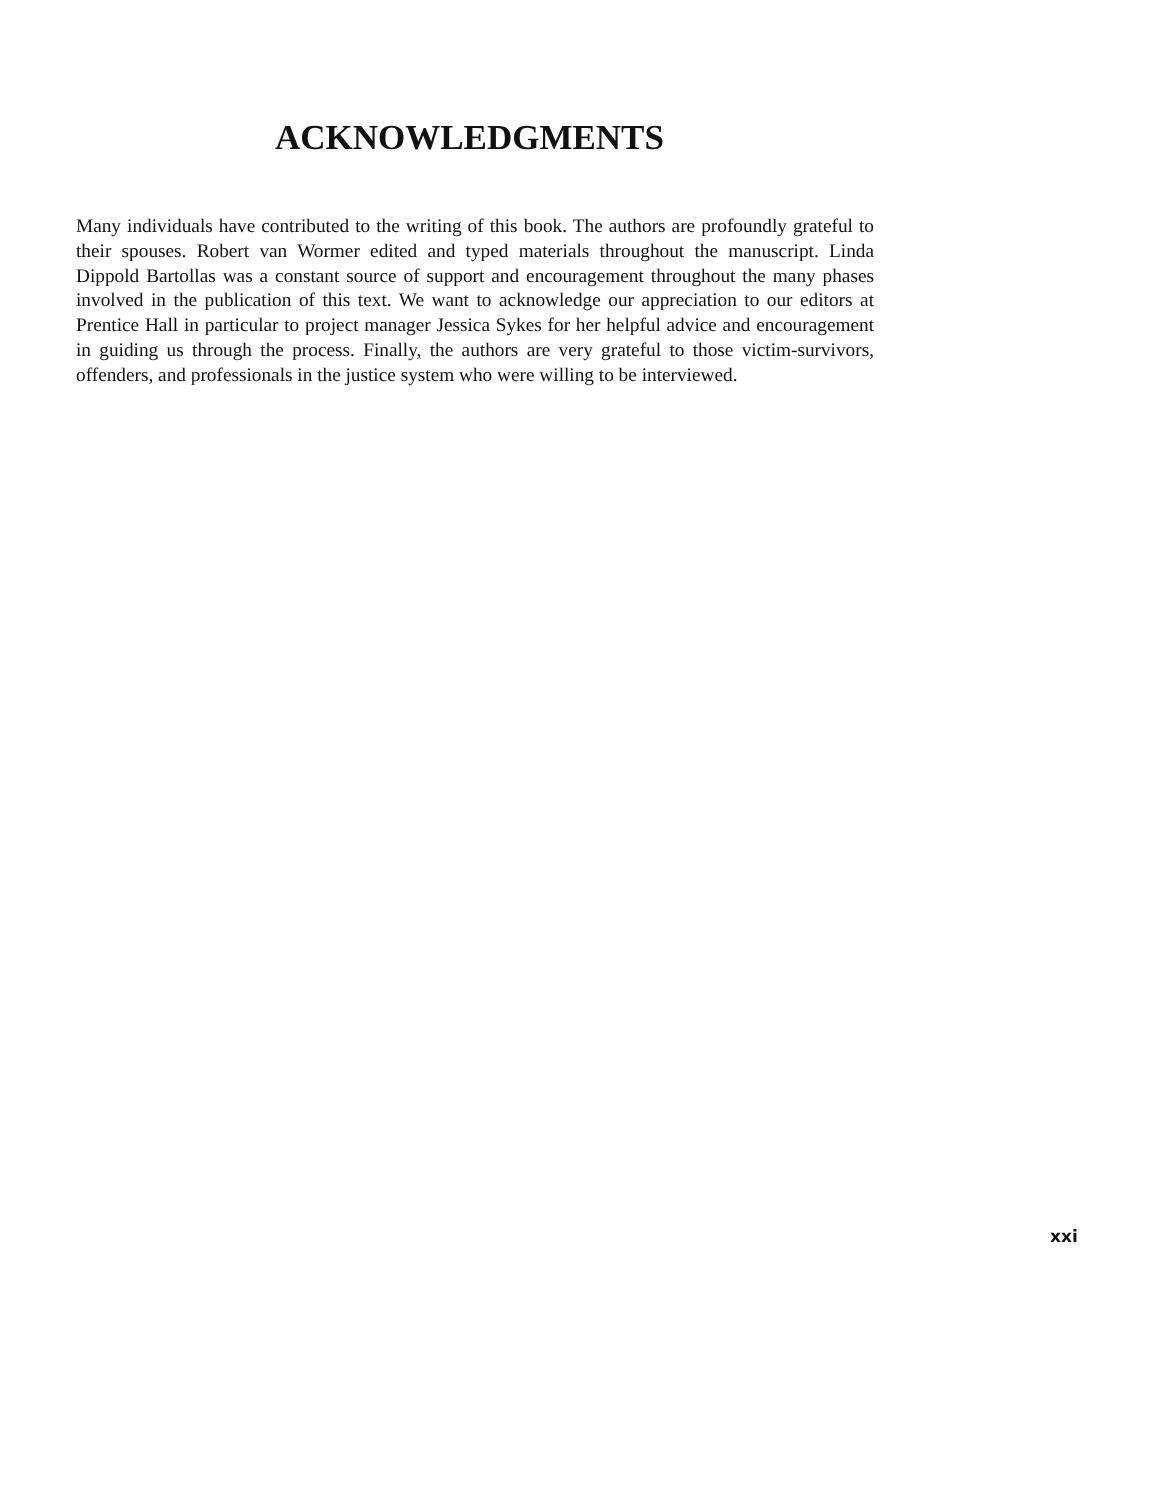ACKNOWLEDGMENTS
Many individuals have contributed to the writing of this book. The authors are profoundly grateful to their spouses. Robert van Wormer edited and typed materials throughout the manuscript. Linda Dippold Bartollas was a constant source of support and encouragement throughout the many phases involved in the publication of this text. We want to acknowledge our appreciation to our editors at Prentice Hall in particular to project manager Jessica Sykes for her helpful advice and encouragement in guiding us through the process. Finally, the authors are very grateful to those victim-survivors, offenders, and professionals in the justice system who were willing to be interviewed.
xxi